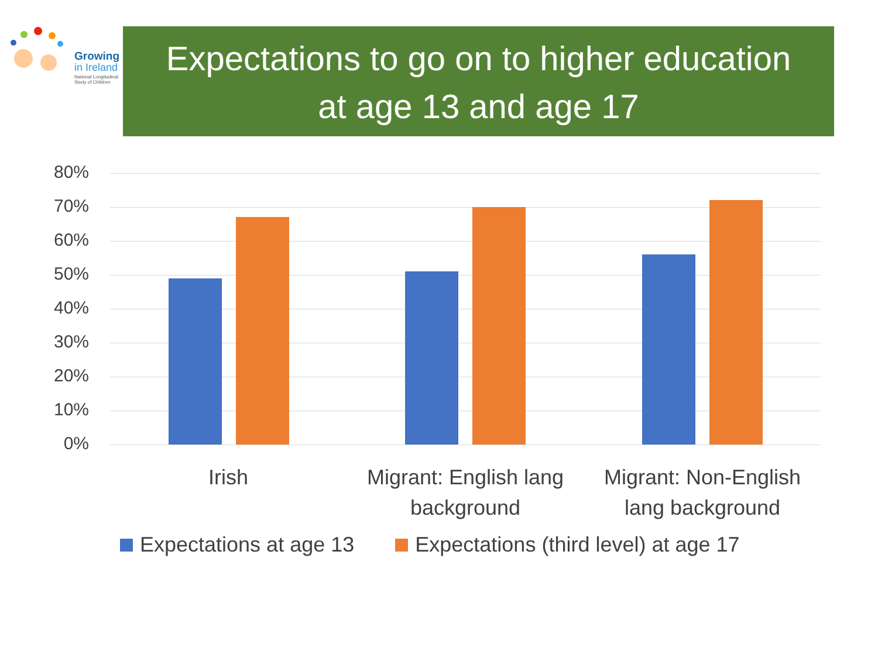Growing
in Ireland
National Longitudinal
Study of Children
Expectations to go on to higher education
at age 13 and age 17
80%
70%
60%
50%
40%
30%
20%
10%
0%
Irish
Migrant: English lang background
Migrant: Non-English lang background
Expectations at age 13 Expectations (third level) at age 17